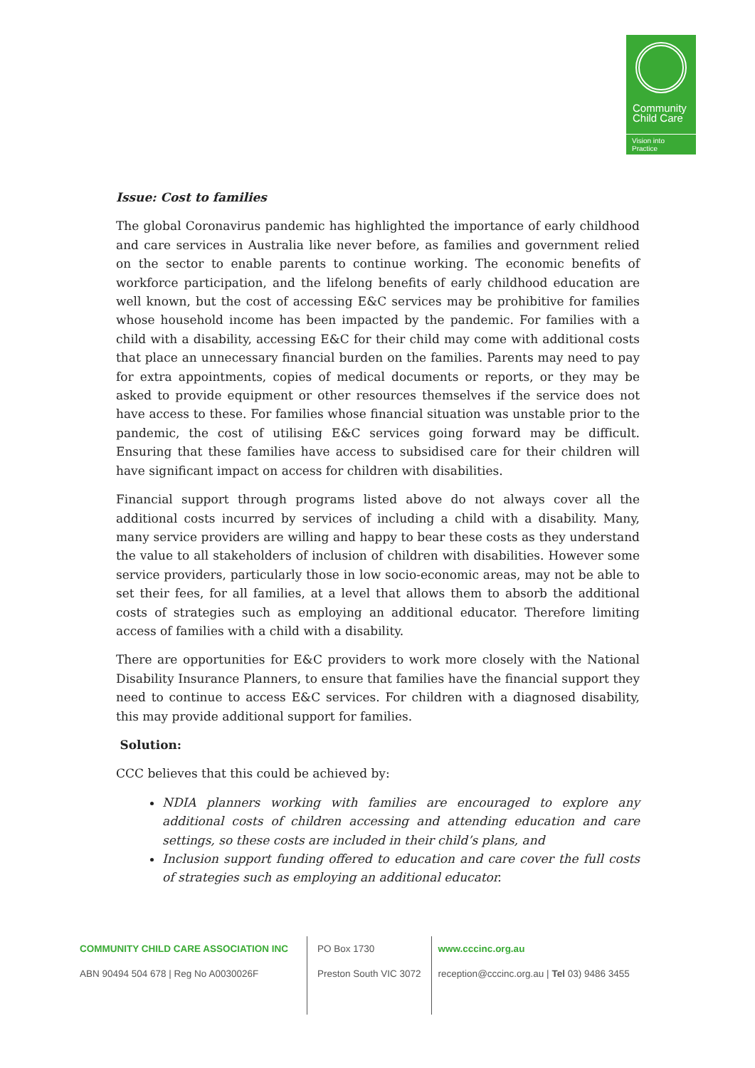Community
Child Care
Vision into Practice
Issue: Cost to families
The global Coronavirus pandemic has highlighted the importance of early childhood and care services in Australia like never before, as families and government relied on the sector to enable parents to continue working. The economic benefits of workforce participation, and the lifelong benefits of early childhood education are well known, but the cost of accessing E&C services may be prohibitive for families whose household income has been impacted by the pandemic. For families with a child with a disability, accessing E&C for their child may come with additional costs that place an unnecessary financial burden on the families. Parents may need to pay for extra appointments, copies of medical documents or reports, or they may be asked to provide equipment or other resources themselves if the service does not have access to these. For families whose financial situation was unstable prior to the pandemic, the cost of utilising E&C services going forward may be difficult. Ensuring that these families have access to subsidised care for their children will have significant impact on access for children with disabilities.
Financial support through programs listed above do not always cover all the additional costs incurred by services of including a child with a disability. Many, many service providers are willing and happy to bear these costs as they understand the value to all stakeholders of inclusion of children with disabilities. However some service providers, particularly those in low socio-economic areas, may not be able to set their fees, for all families, at a level that allows them to absorb the additional costs of strategies such as employing an additional educator. Therefore limiting access of families with a child with a disability.
There are opportunities for E&C providers to work more closely with the National Disability Insurance Planners, to ensure that families have the financial support they need to continue to access E&C services. For children with a diagnosed disability, this may provide additional support for families.
Solution:
CCC believes that this could be achieved by:
NDIA planners working with families are encouraged to explore any additional costs of children accessing and attending education and care settings, so these costs are included in their child’s plans, and
Inclusion support funding offered to education and care cover the full costs of strategies such as employing an additional educator.
COMMUNITY CHILD CARE ASSOCIATION INC
ABN 90494 504 678 | Reg No A0030026F
PO Box 1730
Preston South VIC 3072
www.cccinc.org.au
reception@cccinc.org.au | Tel 03) 9486 3455